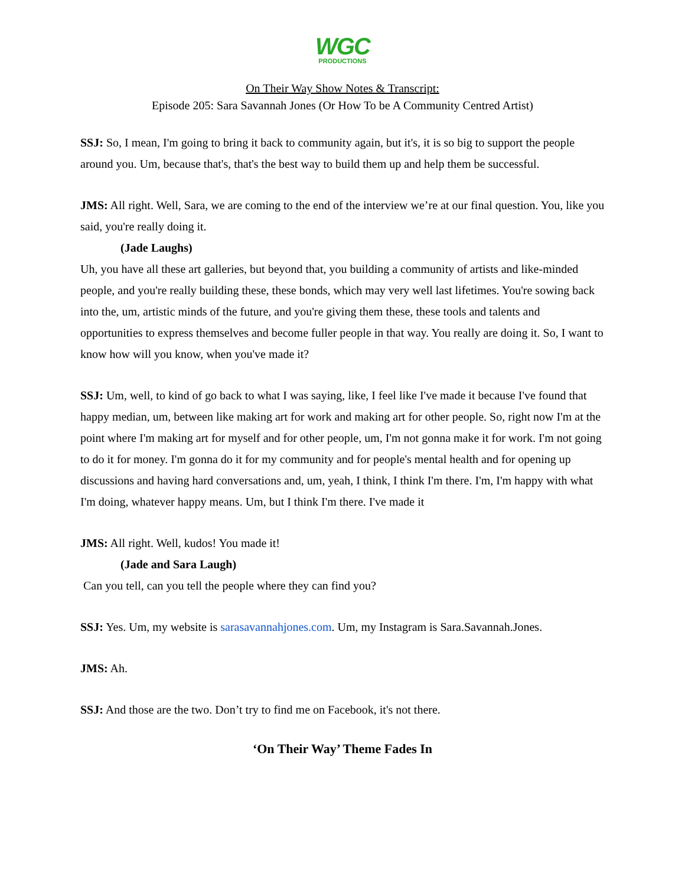WGC
PRODUCTIONS
On Their Way Show Notes & Transcript:
Episode 205: Sara Savannah Jones (Or How To be A Community Centred Artist)
SSJ: So, I mean, I'm going to bring it back to community again, but it's, it is so big to support the people around you. Um, because that's, that's the best way to build them up and help them be successful.
JMS: All right. Well, Sara, we are coming to the end of the interview we’re at our final question. You, like you said, you're really doing it.
(Jade Laughs)
Uh, you have all these art galleries, but beyond that, you building a community of artists and like-minded people, and you're really building these, these bonds, which may very well last lifetimes. You're sowing back into the, um, artistic minds of the future, and you're giving them these, these tools and talents and opportunities to express themselves and become fuller people in that way. You really are doing it. So, I want to know how will you know, when you've made it?
SSJ: Um, well, to kind of go back to what I was saying, like, I feel like I've made it because I've found that happy median, um, between like making art for work and making art for other people. So, right now I'm at the point where I'm making art for myself and for other people, um, I'm not gonna make it for work. I'm not going to do it for money. I'm gonna do it for my community and for people's mental health and for opening up discussions and having hard conversations and, um, yeah, I think, I think I'm there. I'm, I'm happy with what I'm doing, whatever happy means. Um, but I think I'm there. I've made it
JMS: All right. Well, kudos! You made it!
(Jade and Sara Laugh)
Can you tell, can you tell the people where they can find you?
SSJ: Yes. Um, my website is sarasavannahjones.com. Um, my Instagram is Sara.Savannah.Jones.
JMS: Ah.
SSJ: And those are the two. Don’t try to find me on Facebook, it's not there.
‘On Their Way’ Theme Fades In